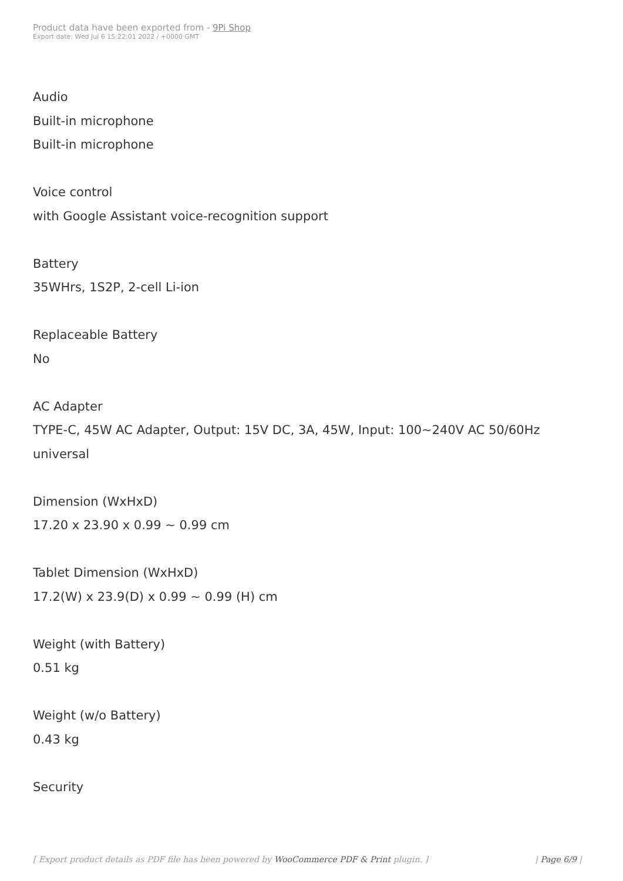Product data have been exported from - 9Pi Shop
Export date: Wed Jul 6 15:22:01 2022 / +0000 GMT
Audio
Built-in microphone
Built-in microphone
Voice control
with Google Assistant voice-recognition support
Battery
35WHrs, 1S2P, 2-cell Li-ion
Replaceable Battery
No
AC Adapter
TYPE-C, 45W AC Adapter, Output: 15V DC, 3A, 45W, Input: 100~240V AC 50/60Hz universal
Dimension (WxHxD)
17.20 x 23.90 x 0.99 ~ 0.99 cm
Tablet Dimension (WxHxD)
17.2(W) x 23.9(D) x 0.99 ~ 0.99 (H) cm
Weight (with Battery)
0.51 kg
Weight (w/o Battery)
0.43 kg
Security
[ Export product details as PDF file has been powered by WooCommerce PDF & Print plugin. ] | Page 6/9 |